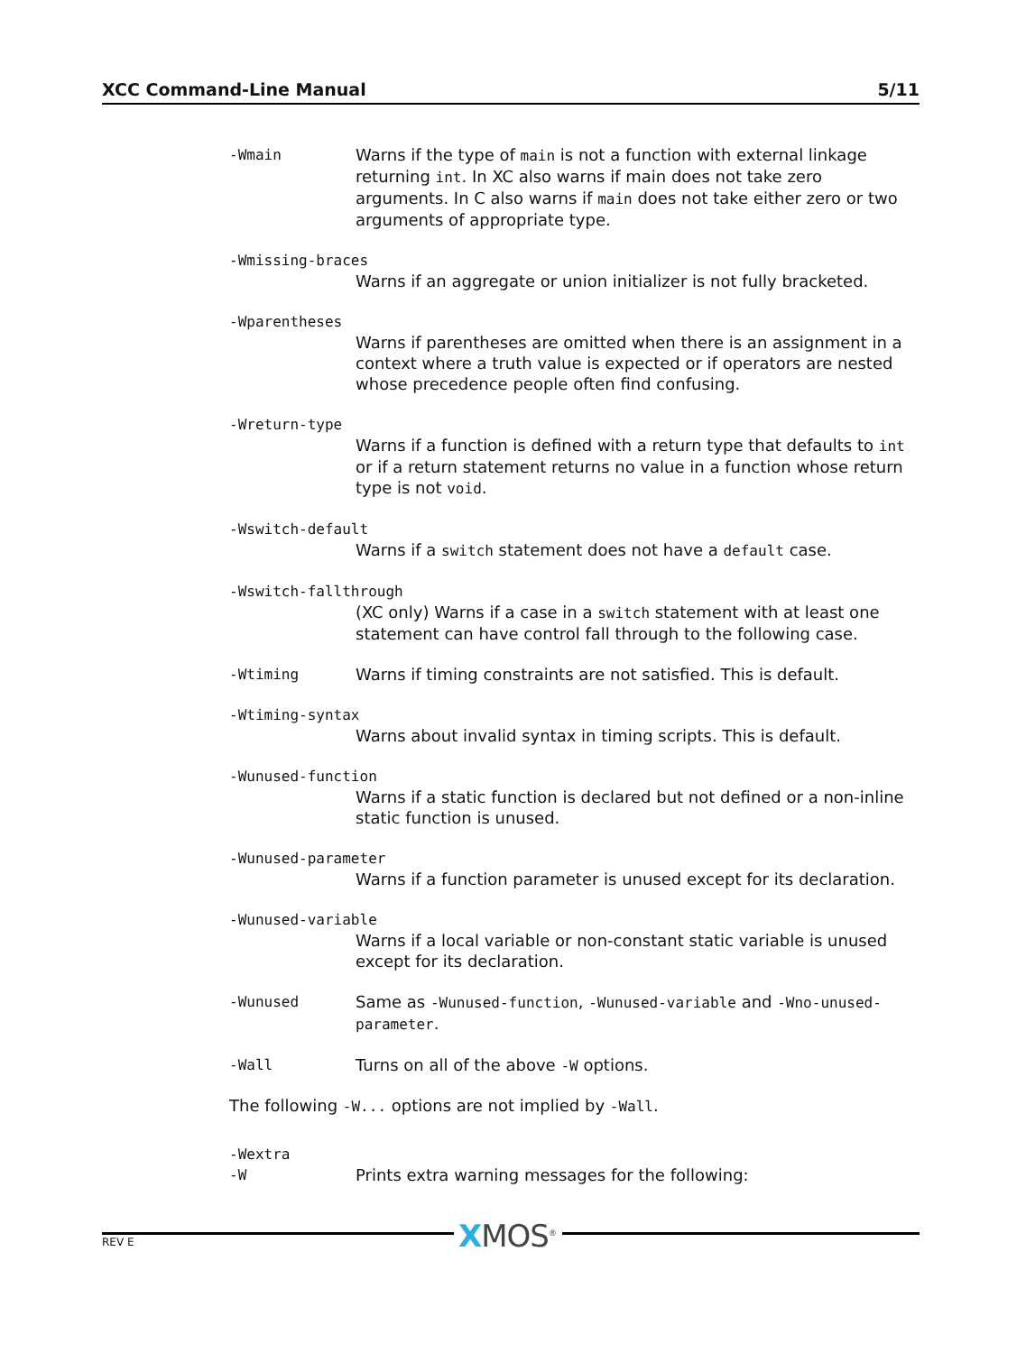XCC Command-Line Manual 5/11
-Wmain Warns if the type of main is not a function with external linkage returning int. In XC also warns if main does not take zero arguments. In C also warns if main does not take either zero or two arguments of appropriate type.
-Wmissing-braces
Warns if an aggregate or union initializer is not fully bracketed.
-Wparentheses
Warns if parentheses are omitted when there is an assignment in a context where a truth value is expected or if operators are nested whose precedence people often find confusing.
-Wreturn-type
Warns if a function is defined with a return type that defaults to int or if a return statement returns no value in a function whose return type is not void.
-Wswitch-default
Warns if a switch statement does not have a default case.
-Wswitch-fallthrough
(XC only) Warns if a case in a switch statement with at least one statement can have control fall through to the following case.
-Wtiming Warns if timing constraints are not satisfied. This is default.
-Wtiming-syntax
Warns about invalid syntax in timing scripts. This is default.
-Wunused-function
Warns if a static function is declared but not defined or a non-inline static function is unused.
-Wunused-parameter
Warns if a function parameter is unused except for its declaration.
-Wunused-variable
Warns if a local variable or non-constant static variable is unused except for its declaration.
-Wunused Same as -Wunused-function, -Wunused-variable and -Wno-unused-parameter.
-Wall Turns on all of the above -W options.
The following -W... options are not implied by -Wall.
-Wextra
-W Prints extra warning messages for the following:
XMOS<sup>®</sup>
REV E